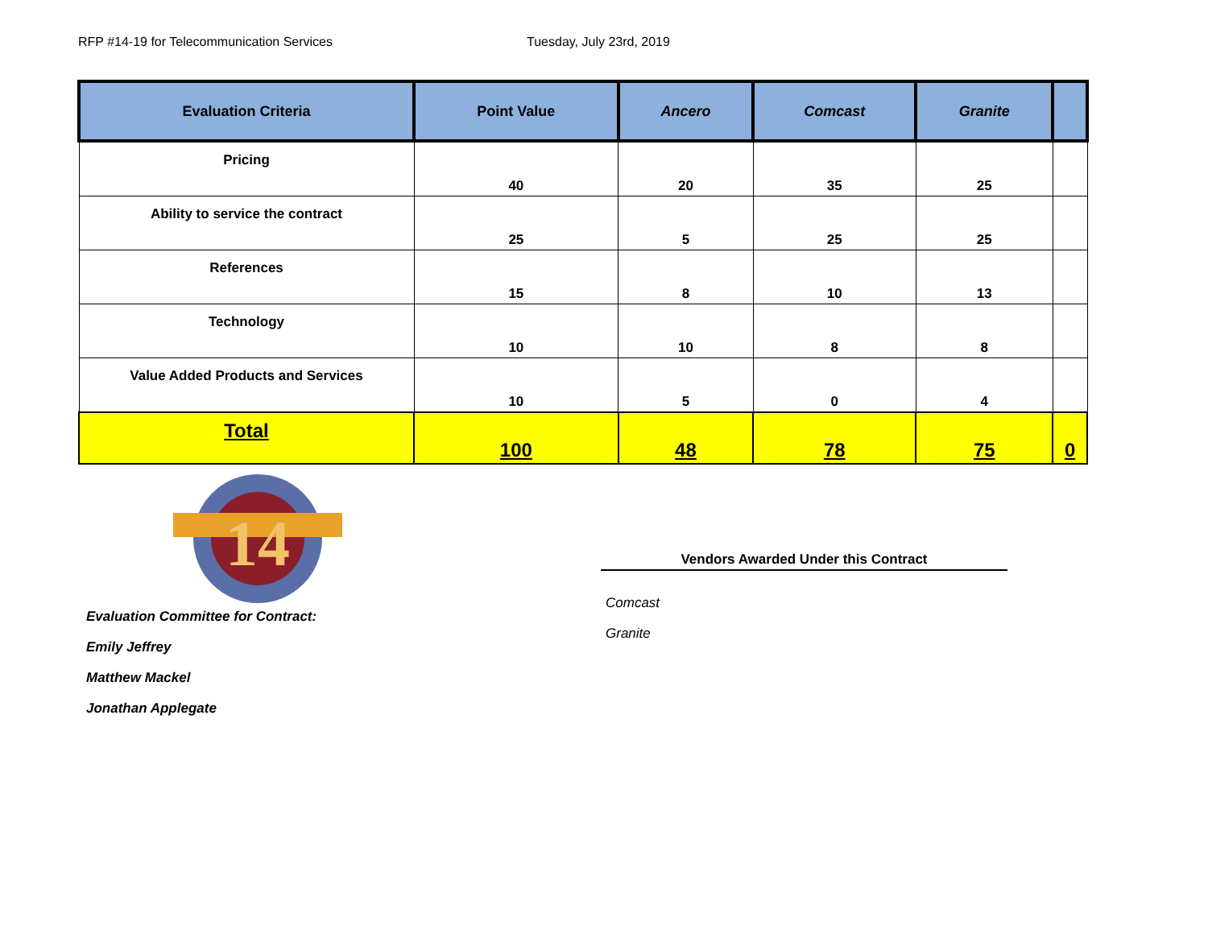RFP #14-19 for Telecommunication Services Tuesday, July 23rd, 2019
| Evaluation Criteria | Point Value | Ancero | Comcast | Granite | |
| --- | --- | --- | --- | --- | --- |
| Pricing | 40 | 20 | 35 | 25 | |
| Ability to service the contract | 25 | 5 | 25 | 25 | |
| References | 15 | 8 | 10 | 13 | |
| Technology | 10 | 10 | 8 | 8 | |
| Value Added Products and Services | 10 | 5 | 0 | 4 | |
| Total | 100 | 48 | 78 | 75 | 0 |
14
Evaluation Committee for Contract:
Emily Jeffrey
Matthew Mackel
Jonathan Applegate
Vendors Awarded Under this Contract
Comcast
Granite